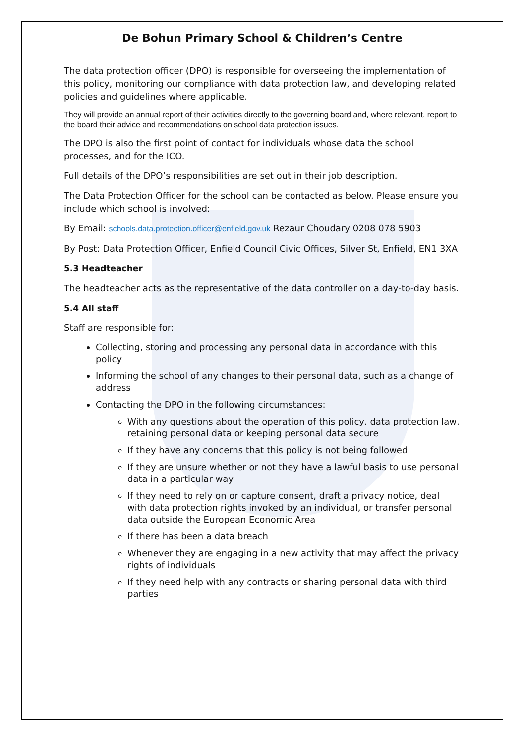De Bohun Primary School & Children’s Centre
The data protection officer (DPO) is responsible for overseeing the implementation of this policy, monitoring our compliance with data protection law, and developing related policies and guidelines where applicable.
They will provide an annual report of their activities directly to the governing board and, where relevant, report to the board their advice and recommendations on school data protection issues.
The DPO is also the first point of contact for individuals whose data the school processes, and for the ICO.
Full details of the DPO’s responsibilities are set out in their job description.
The Data Protection Officer for the school can be contacted as below. Please ensure you include which school is involved:
By Email: schools.data.protection.officer@enfield.gov.uk Rezaur Choudary 0208 078 5903
By Post: Data Protection Officer, Enfield Council Civic Offices, Silver St, Enfield, EN1 3XA
5.3 Headteacher
The headteacher acts as the representative of the data controller on a day-to-day basis.
5.4 All staff
Staff are responsible for:
Collecting, storing and processing any personal data in accordance with this policy
Informing the school of any changes to their personal data, such as a change of address
Contacting the DPO in the following circumstances:
With any questions about the operation of this policy, data protection law, retaining personal data or keeping personal data secure
If they have any concerns that this policy is not being followed
If they are unsure whether or not they have a lawful basis to use personal data in a particular way
If they need to rely on or capture consent, draft a privacy notice, deal with data protection rights invoked by an individual, or transfer personal data outside the European Economic Area
If there has been a data breach
Whenever they are engaging in a new activity that may affect the privacy rights of individuals
If they need help with any contracts or sharing personal data with third parties